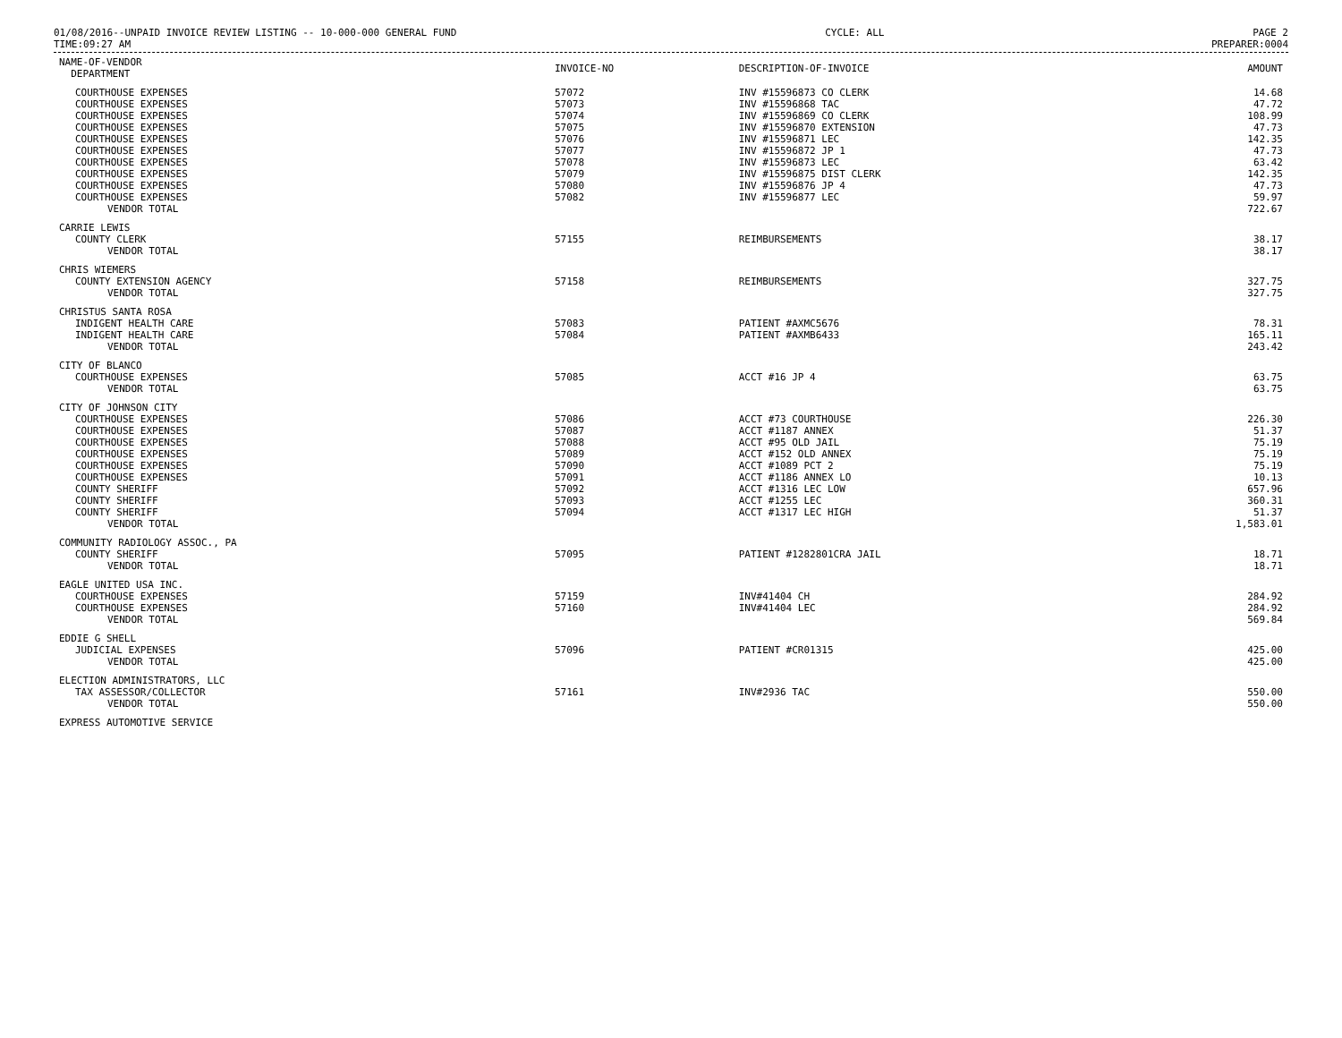01/08/2016--UNPAID INVOICE REVIEW LISTING -- 10-000-000 GENERAL FUND CYCLE: ALL PAGE 2
TIME:09:27 AM PREPARER:0004
| NAME-OF-VENDOR DEPARTMENT | INVOICE-NO | DESCRIPTION-OF-INVOICE | AMOUNT |
| --- | --- | --- | --- |
| COURTHOUSE EXPENSES | 57072 | INV #15596873 CO CLERK | 14.68 |
| COURTHOUSE EXPENSES | 57073 | INV #15596868 TAC | 47.72 |
| COURTHOUSE EXPENSES | 57074 | INV #15596869 CO CLERK | 108.99 |
| COURTHOUSE EXPENSES | 57075 | INV #15596870 EXTENSION | 47.73 |
| COURTHOUSE EXPENSES | 57076 | INV #15596871 LEC | 142.35 |
| COURTHOUSE EXPENSES | 57077 | INV #15596872 JP 1 | 47.73 |
| COURTHOUSE EXPENSES | 57078 | INV #15596873 LEC | 63.42 |
| COURTHOUSE EXPENSES | 57079 | INV #15596875 DIST CLERK | 142.35 |
| COURTHOUSE EXPENSES | 57080 | INV #15596876 JP 4 | 47.73 |
| COURTHOUSE EXPENSES | 57082 | INV #15596877 LEC | 59.97 |
| VENDOR TOTAL | | | 722.67 |
| CARRIE LEWIS | | | |
| COUNTY CLERK | 57155 | REIMBURSEMENTS | 38.17 |
| VENDOR TOTAL | | | 38.17 |
| CHRIS WIEMERS | | | |
| COUNTY EXTENSION AGENCY | 57158 | REIMBURSEMENTS | 327.75 |
| VENDOR TOTAL | | | 327.75 |
| CHRISTUS SANTA ROSA | | | |
| INDIGENT HEALTH CARE | 57083 | PATIENT #AXMC5676 | 78.31 |
| INDIGENT HEALTH CARE | 57084 | PATIENT #AXMB6433 | 165.11 |
| VENDOR TOTAL | | | 243.42 |
| CITY OF BLANCO | | | |
| COURTHOUSE EXPENSES | 57085 | ACCT #16 JP 4 | 63.75 |
| VENDOR TOTAL | | | 63.75 |
| CITY OF JOHNSON CITY | | | |
| COURTHOUSE EXPENSES | 57086 | ACCT #73 COURTHOUSE | 226.30 |
| COURTHOUSE EXPENSES | 57087 | ACCT #1187 ANNEX | 51.37 |
| COURTHOUSE EXPENSES | 57088 | ACCT #95 OLD JAIL | 75.19 |
| COURTHOUSE EXPENSES | 57089 | ACCT #152 OLD ANNEX | 75.19 |
| COURTHOUSE EXPENSES | 57090 | ACCT #1089 PCT 2 | 75.19 |
| COURTHOUSE EXPENSES | 57091 | ACCT #1186 ANNEX LO | 10.13 |
| COUNTY SHERIFF | 57092 | ACCT #1316 LEC LOW | 657.96 |
| COUNTY SHERIFF | 57093 | ACCT #1255 LEC | 360.31 |
| COUNTY SHERIFF | 57094 | ACCT #1317 LEC HIGH | 51.37 |
| VENDOR TOTAL | | | 1,583.01 |
| COMMUNITY RADIOLOGY ASSOC., PA | | | |
| COUNTY SHERIFF | 57095 | PATIENT #1282801CRA JAIL | 18.71 |
| VENDOR TOTAL | | | 18.71 |
| EAGLE UNITED USA INC. | | | |
| COURTHOUSE EXPENSES | 57159 | INV#41404 CH | 284.92 |
| COURTHOUSE EXPENSES | 57160 | INV#41404 LEC | 284.92 |
| VENDOR TOTAL | | | 569.84 |
| EDDIE G SHELL | | | |
| JUDICIAL EXPENSES | 57096 | PATIENT #CR01315 | 425.00 |
| VENDOR TOTAL | | | 425.00 |
| ELECTION ADMINISTRATORS, LLC | | | |
| TAX ASSESSOR/COLLECTOR | 57161 | INV#2936 TAC | 550.00 |
| VENDOR TOTAL | | | 550.00 |
| EXPRESS AUTOMOTIVE SERVICE | | | |